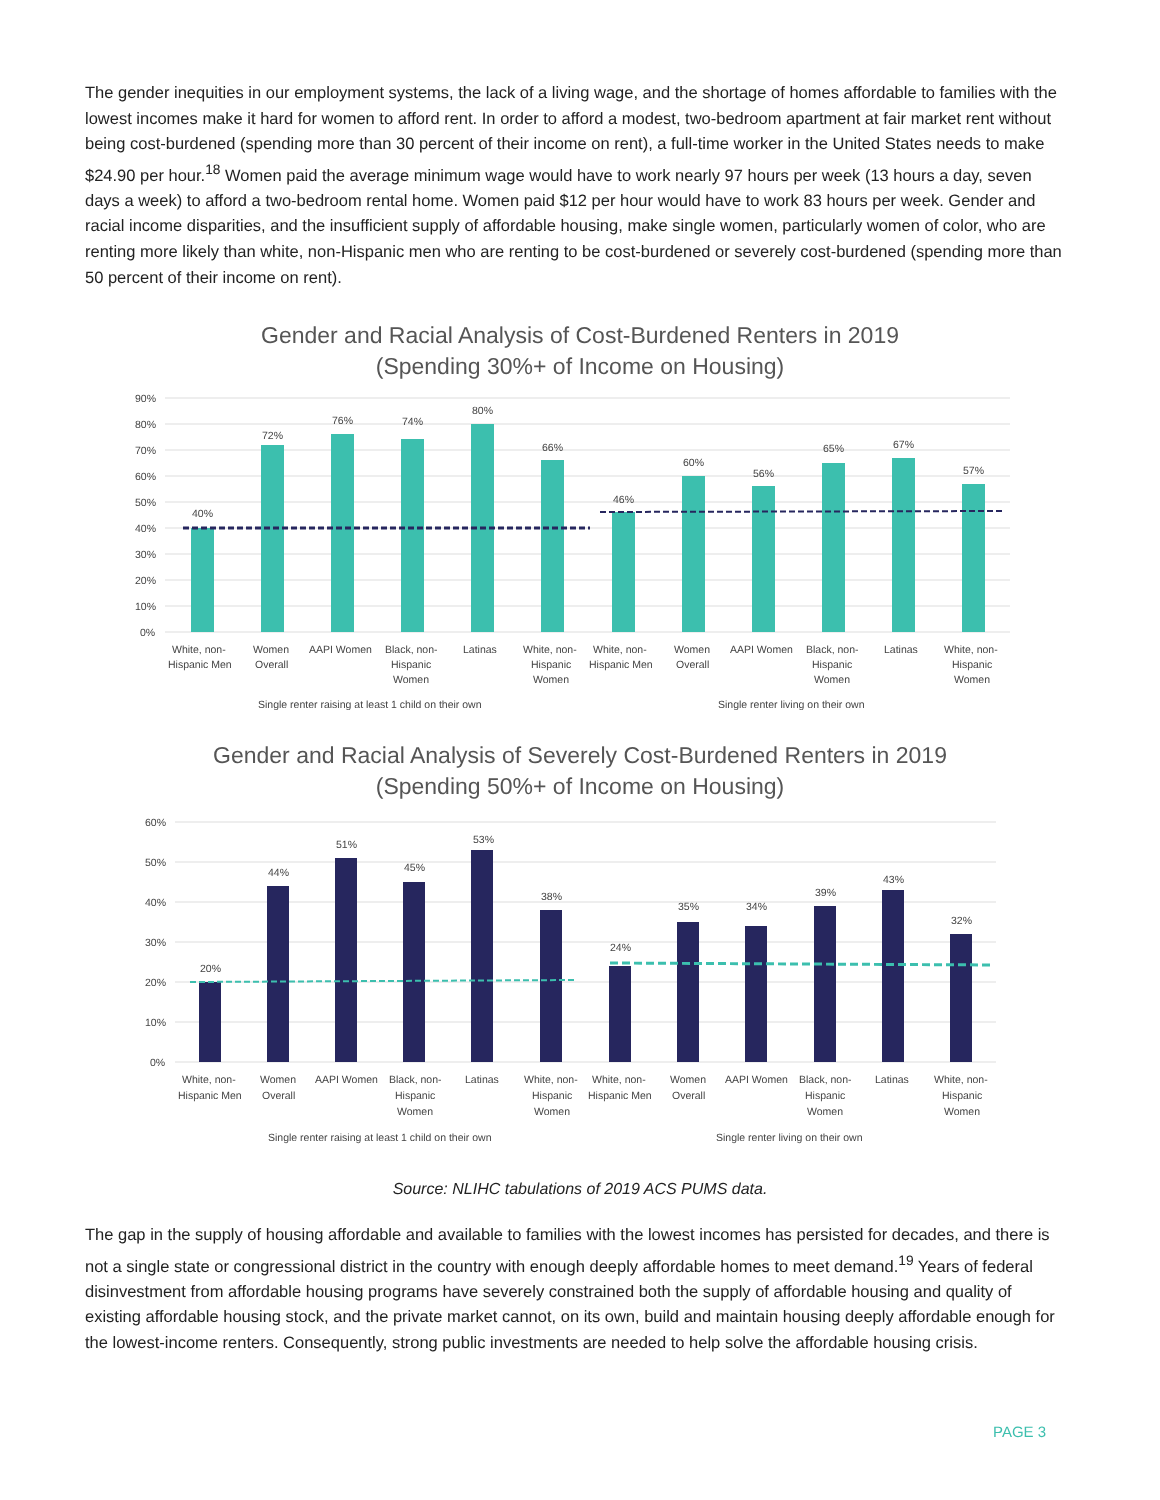The gender inequities in our employment systems, the lack of a living wage, and the shortage of homes affordable to families with the lowest incomes make it hard for women to afford rent. In order to afford a modest, two-bedroom apartment at fair market rent without being cost-burdened (spending more than 30 percent of their income on rent), a full-time worker in the United States needs to make $24.90 per hour.<sup>18</sup> Women paid the average minimum wage would have to work nearly 97 hours per week (13 hours a day, seven days a week) to afford a two-bedroom rental home. Women paid $12 per hour would have to work 83 hours per week. Gender and racial income disparities, and the insufficient supply of affordable housing, make single women, particularly women of color, who are renting more likely than white, non-Hispanic men who are renting to be cost-burdened or severely cost-burdened (spending more than 50 percent of their income on rent).
Gender and Racial Analysis of Cost-Burdened Renters in 2019
(Spending 30%+ of Income on Housing)
90%
80%
70%
60%
50%
40%
30%
20%
10%
0%
40%
72%
76%
74%
80%
66%
46%
60%
56%
65%
67%
57%
White, non-
Hispanic Men
Women
Overall
AAPI Women
Black, non-
Hispanic
Women
Latinas
White, non-
Hispanic
Women
White, non-
Hispanic Men
Women
Overall
AAPI Women
Black, non-
Hispanic
Women
Latinas
White, non-
Hispanic
Women
Single renter raising at least 1 child on their own
Single renter living on their own
Gender and Racial Analysis of Severely Cost-Burdened Renters in 2019
(Spending 50%+ of Income on Housing)
60%
50%
40%
30%
20%
10%
0%
20%
44%
51%
45%
53%
38%
24%
35%
34%
39%
43%
32%
White, non-
Hispanic Men
Women
Overall
AAPI Women
Black, non-
Hispanic
Women
Latinas
White, non-
Hispanic
Women
White, non-
Hispanic Men
Women
Overall
AAPI Women
Black, non-
Hispanic
Women
Latinas
White, non-
Hispanic
Women
Single renter raising at least 1 child on their own
Single renter living on their own
Source: NLIHC tabulations of 2019 ACS PUMS data.
The gap in the supply of housing affordable and available to families with the lowest incomes has persisted for decades, and there is not a single state or congressional district in the country with enough deeply affordable homes to meet demand.<sup>19</sup> Years of federal disinvestment from affordable housing programs have severely constrained both the supply of affordable housing and quality of existing affordable housing stock, and the private market cannot, on its own, build and maintain housing deeply affordable enough for the lowest-income renters. Consequently, strong public investments are needed to help solve the affordable housing crisis.
PAGE 3